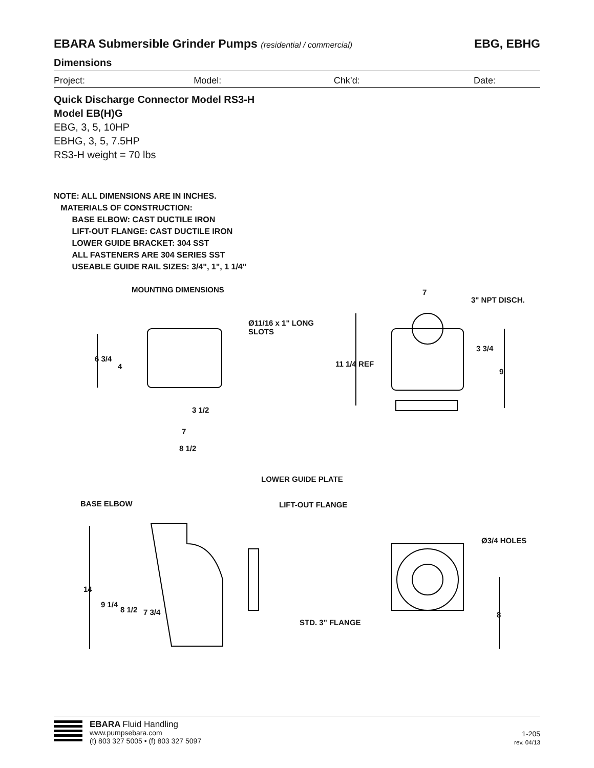EBARA Submersible Grinder Pumps (residential / commercial)
EBG, EBHG
Dimensions
Project: Model: Chk’d: Date:
Quick Discharge Connector Model RS3-H
Model EB(H)G
EBG, 3, 5, 10HP
EBHG, 3, 5, 7.5HP
RS3-H weight = 70 lbs
NOTE: ALL DIMENSIONS ARE IN INCHES.
MATERIALS OF CONSTRUCTION:
BASE ELBOW: CAST DUCTILE IRON
LIFT-OUT FLANGE: CAST DUCTILE IRON
LOWER GUIDE BRACKET: 304 SST
ALL FASTENERS ARE 304 SERIES SST
USEABLE GUIDE RAIL SIZES: 3/4", 1", 1 1/4"
MOUNTING DIMENSIONS
Ø11/16 x 1" LONG
SLOTS
6 3/4
4
3 1/2
7
8 1/2
7
3" NPT DISCH.
11 1/4 REF
3 3/4
9
LOWER GUIDE PLATE
BASE ELBOW LIFT-OUT FLANGE
Ø3/4 HOLES
14
9 1/4
8 1/2 7 3/4
STD. 3" FLANGE
8
EBARA Fluid Handling
www.pumpsebara.com
(t) 803 327 5005 • (f) 803 327 5097
1-205
rev. 04/13